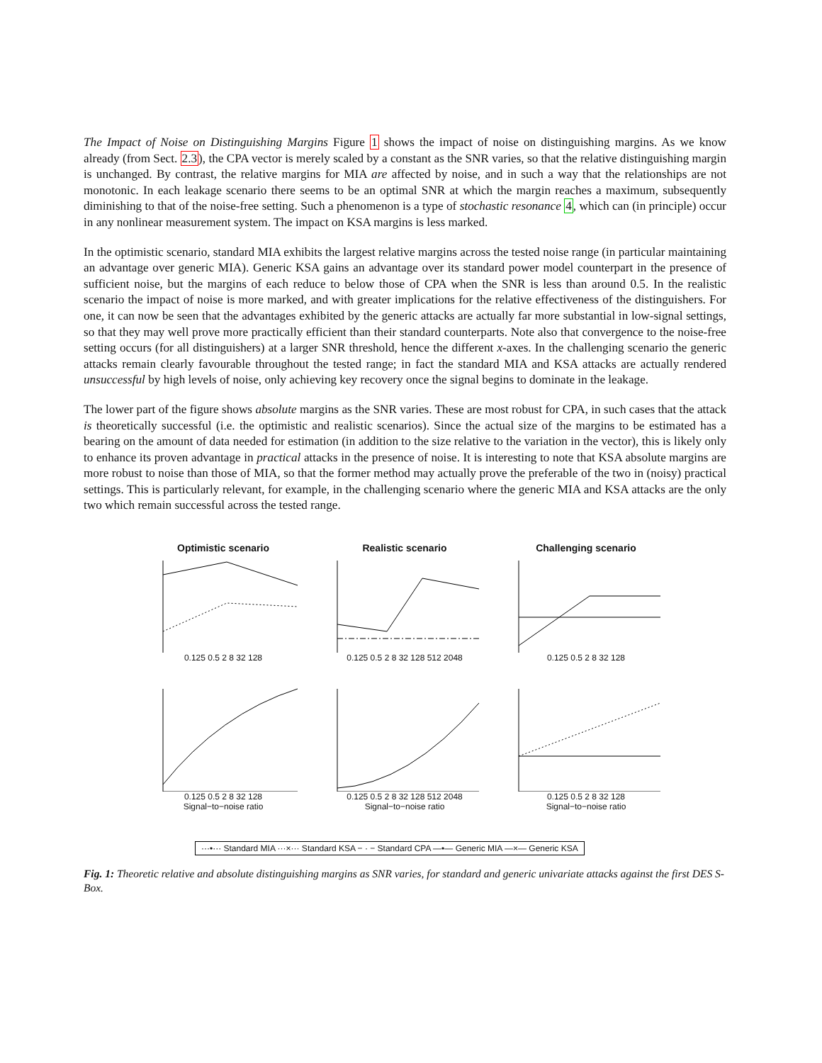The Impact of Noise on Distinguishing Margins Figure 1 shows the impact of noise on distinguishing margins. As we know already (from Sect. 2.3), the CPA vector is merely scaled by a constant as the SNR varies, so that the relative distinguishing margin is unchanged. By contrast, the relative margins for MIA are affected by noise, and in such a way that the relationships are not monotonic. In each leakage scenario there seems to be an optimal SNR at which the margin reaches a maximum, subsequently diminishing to that of the noise-free setting. Such a phenomenon is a type of stochastic resonance 4, which can (in principle) occur in any nonlinear measurement system. The impact on KSA margins is less marked.
In the optimistic scenario, standard MIA exhibits the largest relative margins across the tested noise range (in particular maintaining an advantage over generic MIA). Generic KSA gains an advantage over its standard power model counterpart in the presence of sufficient noise, but the margins of each reduce to below those of CPA when the SNR is less than around 0.5. In the realistic scenario the impact of noise is more marked, and with greater implications for the relative effectiveness of the distinguishers. For one, it can now be seen that the advantages exhibited by the generic attacks are actually far more substantial in low-signal settings, so that they may well prove more practically efficient than their standard counterparts. Note also that convergence to the noise-free setting occurs (for all distinguishers) at a larger SNR threshold, hence the different x-axes. In the challenging scenario the generic attacks remain clearly favourable throughout the tested range; in fact the standard MIA and KSA attacks are actually rendered unsuccessful by high levels of noise, only achieving key recovery once the signal begins to dominate in the leakage.
The lower part of the figure shows absolute margins as the SNR varies. These are most robust for CPA, in such cases that the attack is theoretically successful (i.e. the optimistic and realistic scenarios). Since the actual size of the margins to be estimated has a bearing on the amount of data needed for estimation (in addition to the size relative to the variation in the vector), this is likely only to enhance its proven advantage in practical attacks in the presence of noise. It is interesting to note that KSA absolute margins are more robust to noise than those of MIA, so that the former method may actually prove the preferable of the two in (noisy) practical settings. This is particularly relevant, for example, in the challenging scenario where the generic MIA and KSA attacks are the only two which remain successful across the tested range.
Optimistic scenario
0.125 0.5 2 8 32 128
Realistic scenario
0.125 0.5 2 8 32 128 512 2048
Challenging scenario
0.125 0.5 2 8 32 128
0.125 0.5 2 8 32 128
Signal−to−noise ratio
0.125 0.5 2 8 32 128 512 2048
Signal−to−noise ratio
0.125 0.5 2 8 32 128
Signal−to−noise ratio
···•··· Standard MIA ···×··· Standard KSA − · − Standard CPA —•— Generic MIA —×— Generic KSA
Fig. 1: Theoretic relative and absolute distinguishing margins as SNR varies, for standard and generic univariate attacks against the first DES S-Box.